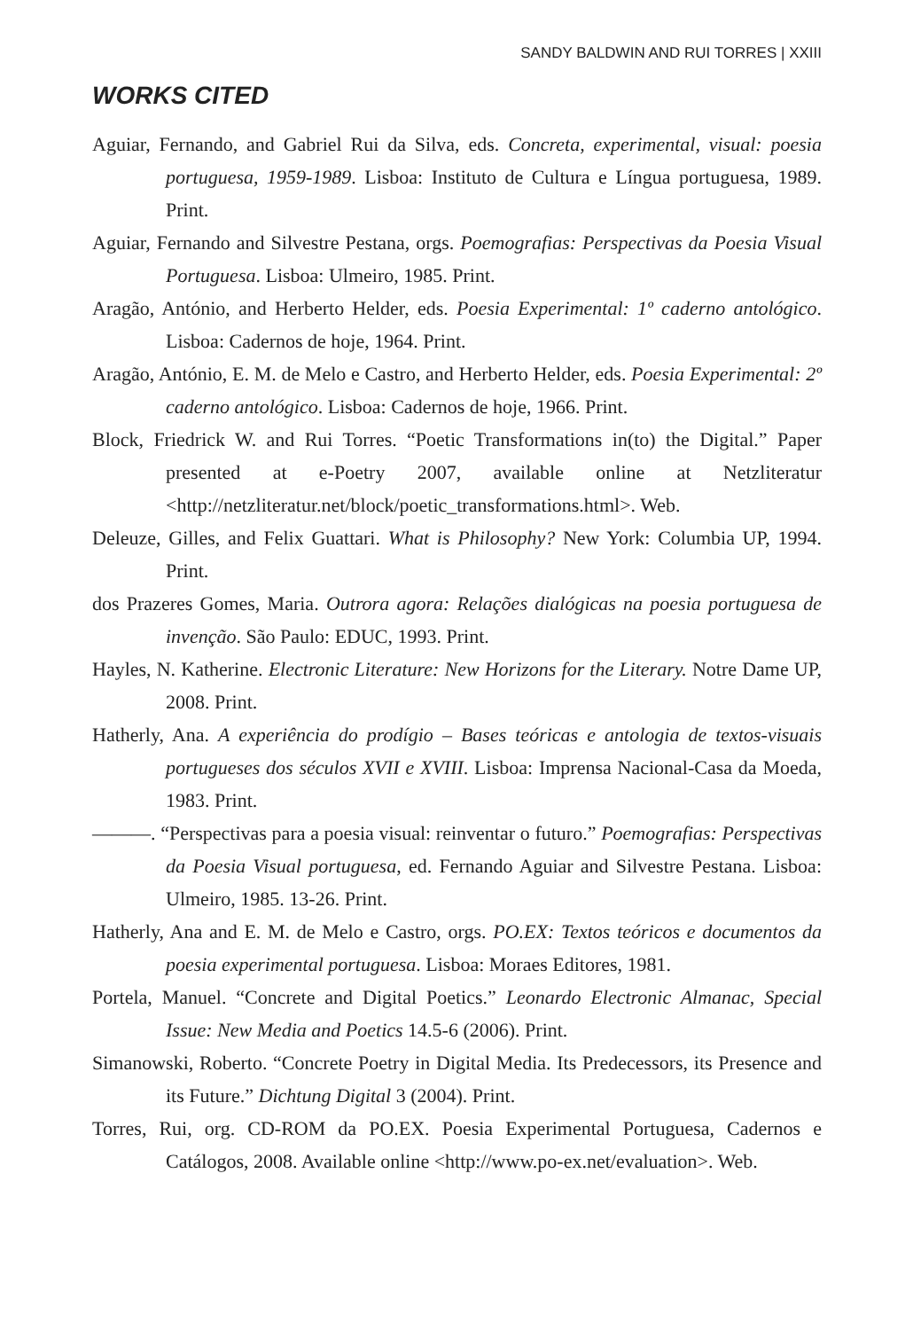SANDY BALDWIN AND RUI TORRES | XXIII
WORKS CITED
Aguiar, Fernando, and Gabriel Rui da Silva, eds. Concreta, experimental, visual: poesia portuguesa, 1959-1989. Lisboa: Instituto de Cultura e Língua portuguesa, 1989. Print.
Aguiar, Fernando and Silvestre Pestana, orgs. Poemografias: Perspectivas da Poesia Visual Portuguesa. Lisboa: Ulmeiro, 1985. Print.
Aragão, António, and Herberto Helder, eds. Poesia Experimental: 1º caderno antológico. Lisboa: Cadernos de hoje, 1964. Print.
Aragão, António, E. M. de Melo e Castro, and Herberto Helder, eds. Poesia Experimental: 2º caderno antológico. Lisboa: Cadernos de hoje, 1966. Print.
Block, Friedrick W. and Rui Torres. “Poetic Transformations in(to) the Digital.” Paper presented at e-Poetry 2007, available online at Netzliteratur <http://netzliteratur.net/block/poetic_transformations.html>. Web.
Deleuze, Gilles, and Felix Guattari. What is Philosophy? New York: Columbia UP, 1994. Print.
dos Prazeres Gomes, Maria. Outrora agora: Relações dialógicas na poesia portuguesa de invenção. São Paulo: EDUC, 1993. Print.
Hayles, N. Katherine. Electronic Literature: New Horizons for the Literary. Notre Dame UP, 2008. Print.
Hatherly, Ana. A experiência do prodígio – Bases teóricas e antologia de textos-visuais portugueses dos séculos XVII e XVIII. Lisboa: Imprensa Nacional-Casa da Moeda, 1983. Print.
———. “Perspectivas para a poesia visual: reinventar o futuro.” Poemografias: Perspectivas da Poesia Visual portuguesa, ed. Fernando Aguiar and Silvestre Pestana. Lisboa: Ulmeiro, 1985. 13-26. Print.
Hatherly, Ana and E. M. de Melo e Castro, orgs. PO.EX: Textos teóricos e documentos da poesia experimental portuguesa. Lisboa: Moraes Editores, 1981.
Portela, Manuel. “Concrete and Digital Poetics.” Leonardo Electronic Almanac, Special Issue: New Media and Poetics 14.5-6 (2006). Print.
Simanowski, Roberto. “Concrete Poetry in Digital Media. Its Predecessors, its Presence and its Future.” Dichtung Digital 3 (2004). Print.
Torres, Rui, org. CD-ROM da PO.EX. Poesia Experimental Portuguesa, Cadernos e Catálogos, 2008. Available online <http://www.po-ex.net/evaluation>. Web.